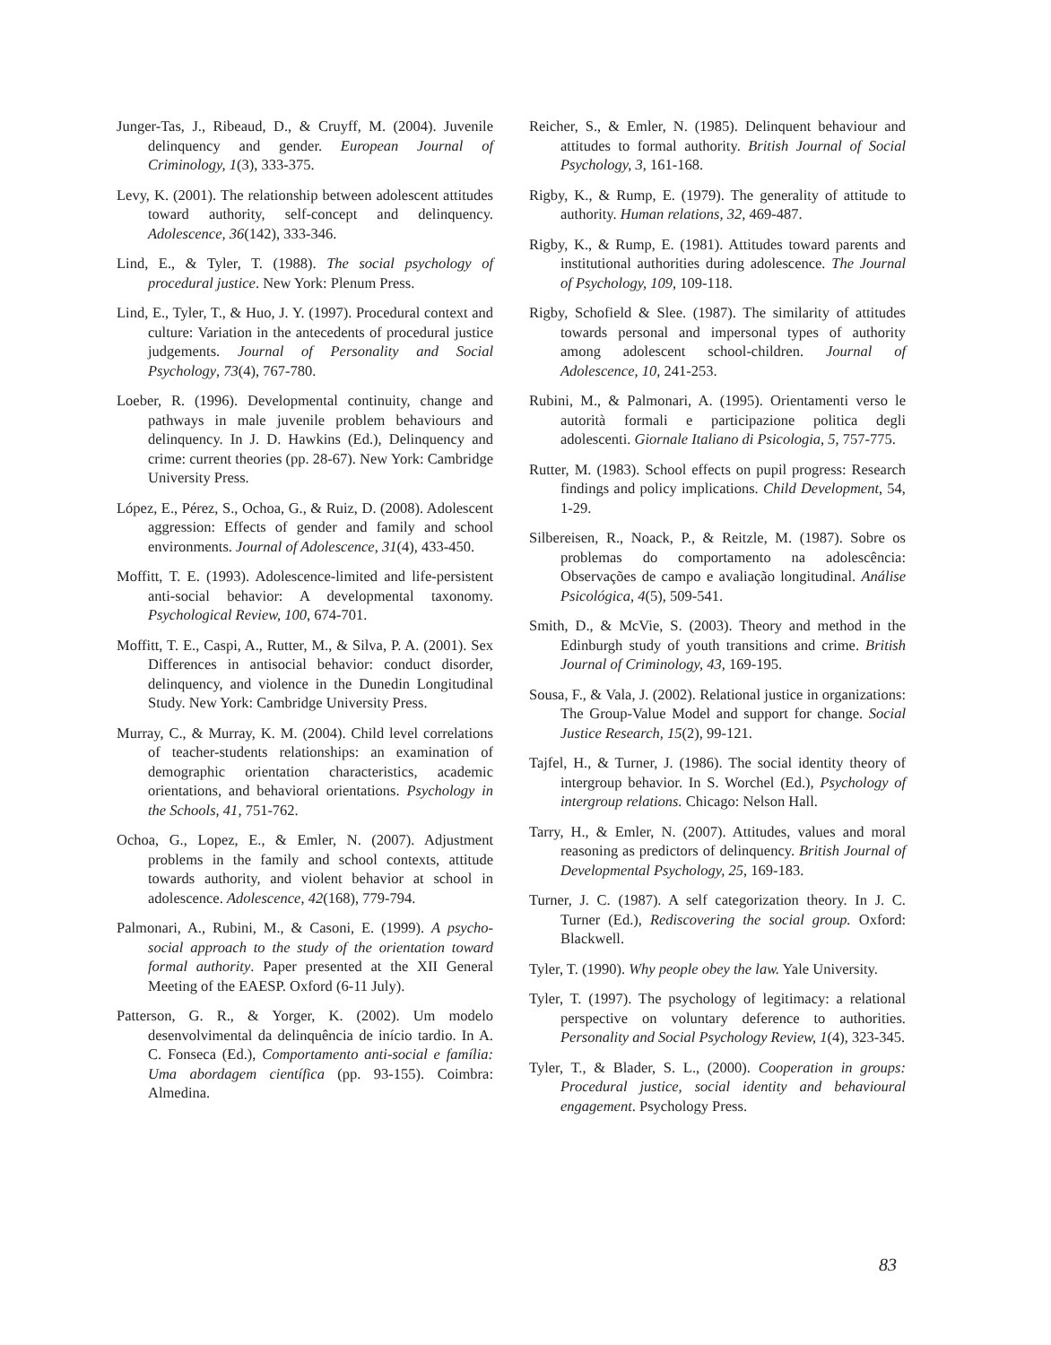Junger-Tas, J., Ribeaud, D., & Cruyff, M. (2004). Juvenile delinquency and gender. European Journal of Criminology, 1(3), 333-375.
Levy, K. (2001). The relationship between adolescent attitudes toward authority, self-concept and delinquency. Adolescence, 36(142), 333-346.
Lind, E., & Tyler, T. (1988). The social psychology of procedural justice. New York: Plenum Press.
Lind, E., Tyler, T., & Huo, J. Y. (1997). Procedural context and culture: Variation in the antecedents of procedural justice judgements. Journal of Personality and Social Psychology, 73(4), 767-780.
Loeber, R. (1996). Developmental continuity, change and pathways in male juvenile problem behaviours and delinquency. In J. D. Hawkins (Ed.), Delinquency and crime: current theories (pp. 28-67). New York: Cambridge University Press.
López, E., Pérez, S., Ochoa, G., & Ruiz, D. (2008). Adolescent aggression: Effects of gender and family and school environments. Journal of Adolescence, 31(4), 433-450.
Moffitt, T. E. (1993). Adolescence-limited and life-persistent anti-social behavior: A developmental taxonomy. Psychological Review, 100, 674-701.
Moffitt, T. E., Caspi, A., Rutter, M., & Silva, P. A. (2001). Sex Differences in antisocial behavior: conduct disorder, delinquency, and violence in the Dunedin Longitudinal Study. New York: Cambridge University Press.
Murray, C., & Murray, K. M. (2004). Child level correlations of teacher-students relationships: an examination of demographic orientation characteristics, academic orientations, and behavioral orientations. Psychology in the Schools, 41, 751-762.
Ochoa, G., Lopez, E., & Emler, N. (2007). Adjustment problems in the family and school contexts, attitude towards authority, and violent behavior at school in adolescence. Adolescence, 42(168), 779-794.
Palmonari, A., Rubini, M., & Casoni, E. (1999). A psycho-social approach to the study of the orientation toward formal authority. Paper presented at the XII General Meeting of the EAESP. Oxford (6-11 July).
Patterson, G. R., & Yorger, K. (2002). Um modelo desenvolvimental da delinquência de início tardio. In A. C. Fonseca (Ed.), Comportamento anti-social e família: Uma abordagem científica (pp. 93-155). Coimbra: Almedina.
Reicher, S., & Emler, N. (1985). Delinquent behaviour and attitudes to formal authority. British Journal of Social Psychology, 3, 161-168.
Rigby, K., & Rump, E. (1979). The generality of attitude to authority. Human relations, 32, 469-487.
Rigby, K., & Rump, E. (1981). Attitudes toward parents and institutional authorities during adolescence. The Journal of Psychology, 109, 109-118.
Rigby, Schofield & Slee. (1987). The similarity of attitudes towards personal and impersonal types of authority among adolescent school-children. Journal of Adolescence, 10, 241-253.
Rubini, M., & Palmonari, A. (1995). Orientamenti verso le autorità formali e participazione politica degli adolescenti. Giornale Italiano di Psicologia, 5, 757-775.
Rutter, M. (1983). School effects on pupil progress: Research findings and policy implications. Child Development, 54, 1-29.
Silbereisen, R., Noack, P., & Reitzle, M. (1987). Sobre os problemas do comportamento na adolescência: Observações de campo e avaliação longitudinal. Análise Psicológica, 4(5), 509-541.
Smith, D., & McVie, S. (2003). Theory and method in the Edinburgh study of youth transitions and crime. British Journal of Criminology, 43, 169-195.
Sousa, F., & Vala, J. (2002). Relational justice in organizations: The Group-Value Model and support for change. Social Justice Research, 15(2), 99-121.
Tajfel, H., & Turner, J. (1986). The social identity theory of intergroup behavior. In S. Worchel (Ed.), Psychology of intergroup relations. Chicago: Nelson Hall.
Tarry, H., & Emler, N. (2007). Attitudes, values and moral reasoning as predictors of delinquency. British Journal of Developmental Psychology, 25, 169-183.
Turner, J. C. (1987). A self categorization theory. In J. C. Turner (Ed.), Rediscovering the social group. Oxford: Blackwell.
Tyler, T. (1990). Why people obey the law. Yale University.
Tyler, T. (1997). The psychology of legitimacy: a relational perspective on voluntary deference to authorities. Personality and Social Psychology Review, 1(4), 323-345.
Tyler, T., & Blader, S. L., (2000). Cooperation in groups: Procedural justice, social identity and behavioural engagement. Psychology Press.
83